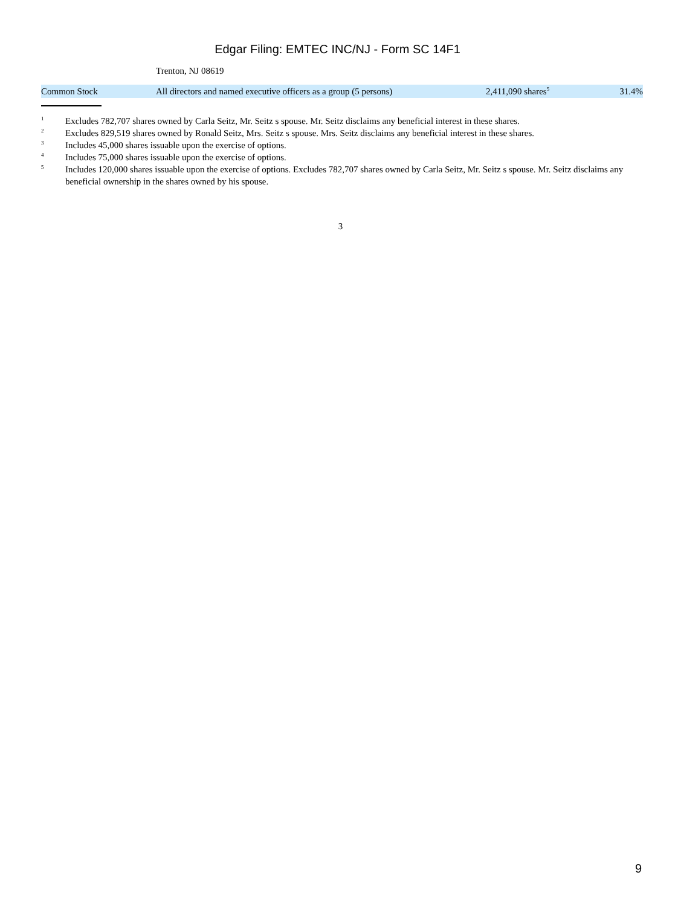Edgar Filing: EMTEC INC/NJ - Form SC 14F1
| | Trenton, NJ 08619 | | |
| Common Stock | All directors and named executive officers as a group (5 persons) | 2,411,090 shares<sup>5</sup> | 31.4% |
<sup>1</sup> Excludes 782,707 shares owned by Carla Seitz, Mr. Seitz s spouse. Mr. Seitz disclaims any beneficial interest in these shares.
<sup>2</sup> Excludes 829,519 shares owned by Ronald Seitz, Mrs. Seitz s spouse. Mrs. Seitz disclaims any beneficial interest in these shares.
<sup>3</sup> Includes 45,000 shares issuable upon the exercise of options.
<sup>4</sup> Includes 75,000 shares issuable upon the exercise of options.
<sup>5</sup> Includes 120,000 shares issuable upon the exercise of options. Excludes 782,707 shares owned by Carla Seitz, Mr. Seitz s spouse. Mr. Seitz disclaims any beneficial ownership in the shares owned by his spouse.
3
9